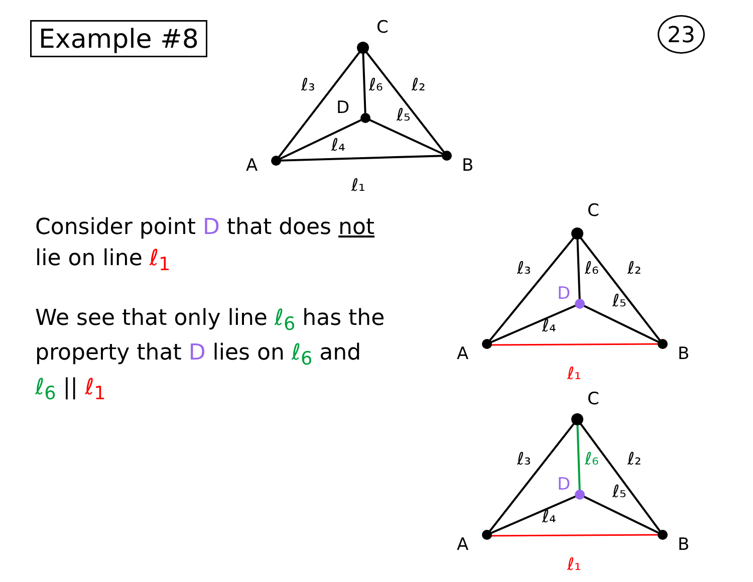Example #8 23
A
C
B
D
ℓ₁
ℓ₂
ℓ₃
ℓ₄
ℓ₅
ℓ₆
Consider point D that does not lie on line ℓ<sub>1</sub>
We see that only line ℓ<sub>6</sub> has the property that D lies on ℓ<sub>6</sub> and ℓ<sub>6</sub> || ℓ<sub>1</sub>
A
C
B
D
ℓ₁
ℓ₂
ℓ₃
ℓ₄
ℓ₅
ℓ₆
A
C
B
D
ℓ₁
ℓ₂
ℓ₃
ℓ₄
ℓ₅
ℓ₆